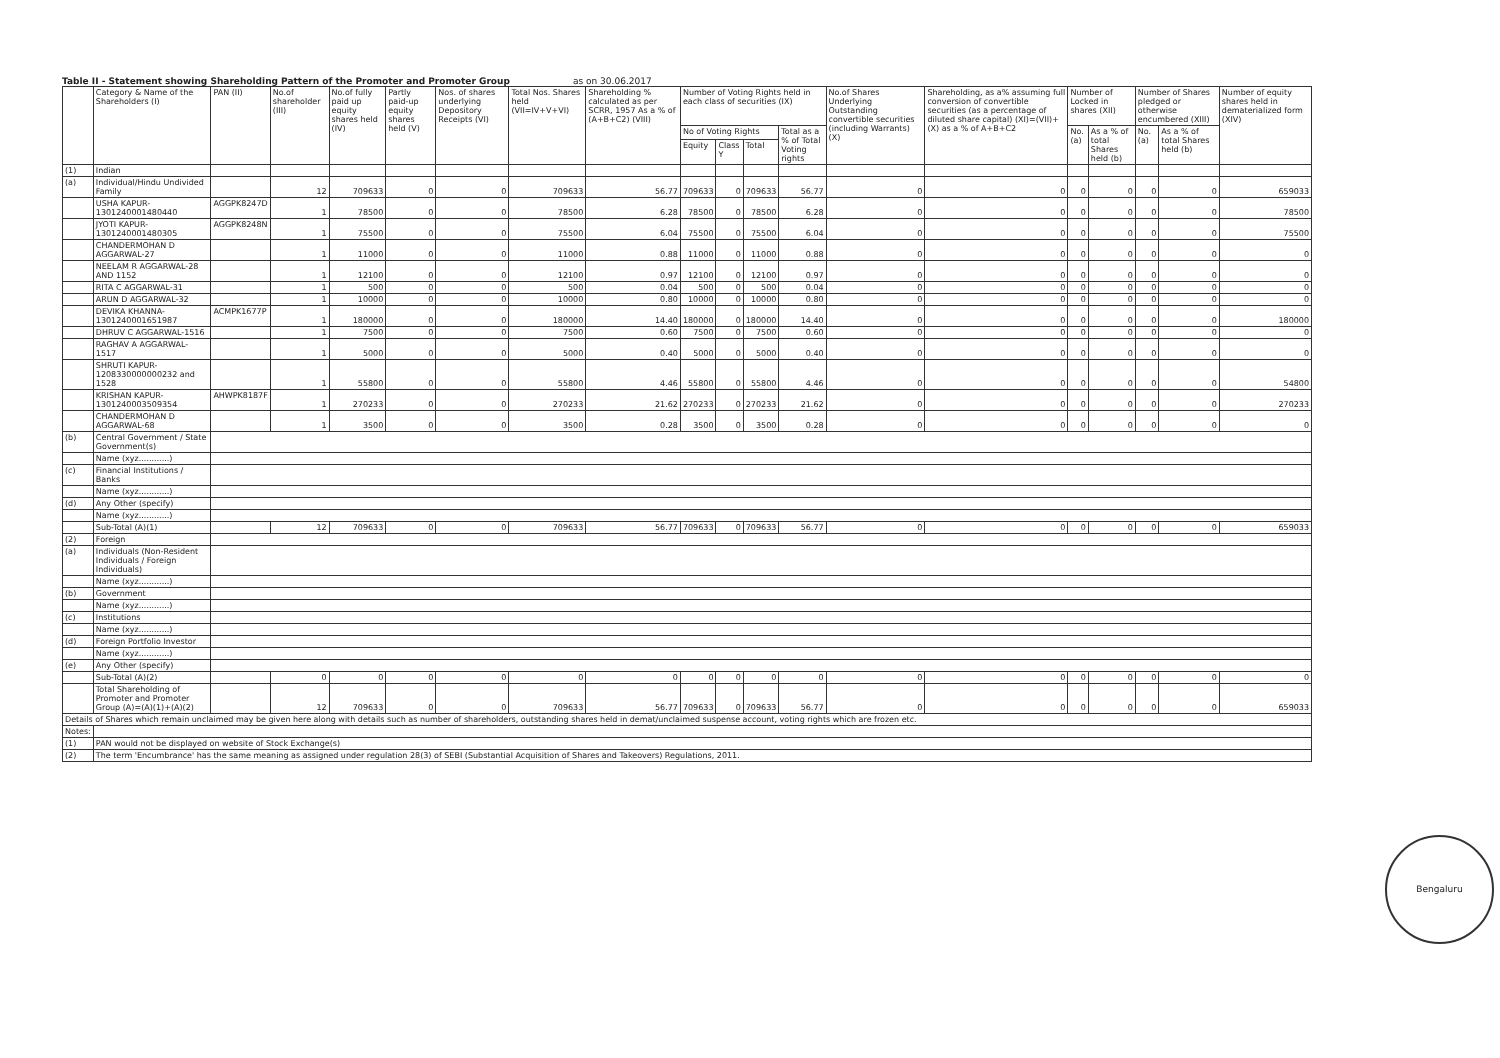Table II - Statement showing Shareholding Pattern of the Promoter and Promoter Group as on 30.06.2017
| | Category & Name of the Shareholders (I) | PAN (II) | No.of shareholder (III) | No.of fully paid up equity shares held (IV) | Partly paid-up equity shares held (V) | Nos. of shares underlying Depository Receipts (VI) | Total Nos. Shares held (VII=IV+V+VI) | Shareholding % calculated as per SCRR, 1957 As a % of (A+B+C2) (VIII) | Number of Voting Rights held in each class of securities (IX) | | | | No.of Shares Underlying Outstanding convertible securities (including Warrants) (X) | Shareholding, as a% assuming full conversion of convertible securities (as a percentage of diluted share capital) (XI)=(VII)+(X) as a % of A+B+C2 | Number of Locked in shares (XII) | | Number of Shares pledged or otherwise encumbered (XIII) | | Number of equity shares held in dematerialized form (XIV) |
| --- | --- | --- | --- | --- | --- | --- | --- | --- | --- | --- | --- | --- | --- | --- | --- | --- | --- | --- | --- |
| | | | | | | | | | No of Voting Rights | | | Total as a % of Total Voting rights | | | No. (a) | As a % of total Shares held (b) | No. (a) | As a % of total Shares held (b) | |
| | | | | | | | | | Equity | Class Y | Total | | | | | | | | |
| (1) | Indian | | | | | | | | | | | | | | | | | | |
| (a) | Individual/Hindu Undivided Family | | 12 | 709633 | 0 | 0 | 709633 | 56.77 | 709633 | 0 | 709633 | 56.77 | 0 | 0 | 0 | 0 | 0 | 0 | 659033 |
| | USHA KAPUR-1301240001480440 | AGGPK8247D | 1 | 78500 | 0 | 0 | 78500 | 6.28 | 78500 | 0 | 78500 | 6.28 | 0 | 0 | 0 | 0 | 0 | 0 | 78500 |
| | JYOTI KAPUR-1301240001480305 | AGGPK8248N | 1 | 75500 | 0 | 0 | 75500 | 6.04 | 75500 | 0 | 75500 | 6.04 | 0 | 0 | 0 | 0 | 0 | 0 | 75500 |
| | CHANDERMOHAN D AGGARWAL-27 | | 1 | 11000 | 0 | 0 | 11000 | 0.88 | 11000 | 0 | 11000 | 0.88 | 0 | 0 | 0 | 0 | 0 | 0 | 0 |
| | NEELAM R AGGARWAL-28 AND 1152 | | 1 | 12100 | 0 | 0 | 12100 | 0.97 | 12100 | 0 | 12100 | 0.97 | 0 | 0 | 0 | 0 | 0 | 0 | 0 |
| | RITA C AGGARWAL-31 | | 1 | 500 | 0 | 0 | 500 | 0.04 | 500 | 0 | 500 | 0.04 | 0 | 0 | 0 | 0 | 0 | 0 | 0 |
| | ARUN D AGGARWAL-32 | | 1 | 10000 | 0 | 0 | 10000 | 0.80 | 10000 | 0 | 10000 | 0.80 | 0 | 0 | 0 | 0 | 0 | 0 | 0 |
| | DEVIKA KHANNA-1301240001651987 | ACMPK1677P | 1 | 180000 | 0 | 0 | 180000 | 14.40 | 180000 | 0 | 180000 | 14.40 | 0 | 0 | 0 | 0 | 0 | 0 | 180000 |
| | DHRUV C AGGARWAL-1516 | | 1 | 7500 | 0 | 0 | 7500 | 0.60 | 7500 | 0 | 7500 | 0.60 | 0 | 0 | 0 | 0 | 0 | 0 | 0 |
| | RAGHAV A AGGARWAL-1517 | | 1 | 5000 | 0 | 0 | 5000 | 0.40 | 5000 | 0 | 5000 | 0.40 | 0 | 0 | 0 | 0 | 0 | 0 | 0 |
| | SHRUTI KAPUR-1208330000000232 and 1528 | | 1 | 55800 | 0 | 0 | 55800 | 4.46 | 55800 | 0 | 55800 | 4.46 | 0 | 0 | 0 | 0 | 0 | 0 | 54800 |
| | KRISHAN KAPUR-1301240003509354 | AHWPK8187F | 1 | 270233 | 0 | 0 | 270233 | 21.62 | 270233 | 0 | 270233 | 21.62 | 0 | 0 | 0 | 0 | 0 | 0 | 270233 |
| | CHANDERMOHAN D AGGARWAL-68 | | 1 | 3500 | 0 | 0 | 3500 | 0.28 | 3500 | 0 | 3500 | 0.28 | 0 | 0 | 0 | 0 | 0 | 0 | 0 |
| (b) | Central Government / State Government(s) | | | | | | | | | | | | | | | | | | |
| | Name (xyz............) | | | | | | | | | | | | | | | | | | |
| (c) | Financial Institutions / Banks | | | | | | | | | | | | | | | | | | |
| | Name (xyz............) | | | | | | | | | | | | | | | | | | |
| (d) | Any Other (specify) | | | | | | | | | | | | | | | | | | |
| | Name (xyz............) | | | | | | | | | | | | | | | | | | |
| | Sub-Total (A)(1) | | 12 | 709633 | 0 | 0 | 709633 | 56.77 | 709633 | 0 | 709633 | 56.77 | 0 | 0 | 0 | 0 | 0 | 0 | 659033 |
| (2) | Foreign | | | | | | | | | | | | | | | | | | |
| (a) | Individuals (Non-Resident Individuals / Foreign Individuals) | | | | | | | | | | | | | | | | | | |
| | Name (xyz............) | | | | | | | | | | | | | | | | | | |
| (b) | Government | | | | | | | | | | | | | | | | | | |
| | Name (xyz............) | | | | | | | | | | | | | | | | | | |
| (c) | Institutions | | | | | | | | | | | | | | | | | | |
| | Name (xyz............) | | | | | | | | | | | | | | | | | | |
| (d) | Foreign Portfolio Investor | | | | | | | | | | | | | | | | | | |
| | Name (xyz............) | | | | | | | | | | | | | | | | | | |
| (e) | Any Other (specify) | | | | | | | | | | | | | | | | | | |
| | Sub-Total (A)(2) | | 0 | 0 | 0 | 0 | 0 | 0 | 0 | 0 | 0 | 0 | 0 | 0 | 0 | 0 | 0 | 0 | 0 |
| | Total Shareholding of Promoter and Promoter Group (A)=(A)(1)+(A)(2) | | 12 | 709633 | 0 | 0 | 709633 | 56.77 | 709633 | 0 | 709633 | 56.77 | 0 | 0 | 0 | 0 | 0 | 0 | 659033 |
| Details of Shares which remain unclaimed may be given here along with details such as number of shareholders, outstanding shares held in demat/unclaimed suspense account, voting rights which are frozen etc. | | | | | | | | | | | | | | | | | | | |
| Notes: | | | | | | | | | | | | | | | | | | | |
| (1) | PAN would not be displayed on website of Stock Exchange(s) | | | | | | | | | | | | | | | | | | |
| (2) | The term 'Encumbrance' has the same meaning as assigned under regulation 28(3) of SEBI (Substantial Acquisition of Shares and Takeovers) Regulations, 2011. | | | | | | | | | | | | | | | | | | |
Bengaluru